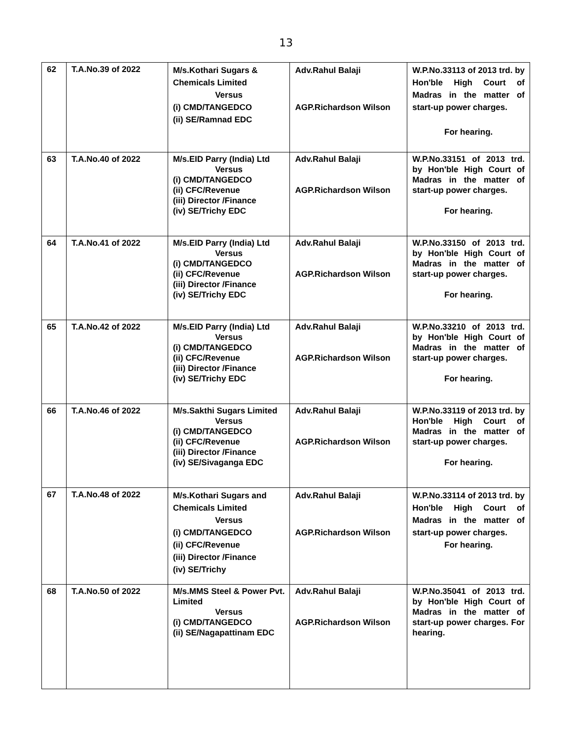13
| 62 | T.A.No.39 of 2022 | M/s.Kothari Sugars & Chemicals Limited Versus (i) CMD/TANGEDCO (ii) SE/Ramnad EDC | Adv.Rahul Balaji AGP.Richardson Wilson | W.P.No.33113 of 2013 trd. by Hon'ble High Court of Madras in the matter of start-up power charges. For hearing. |
| 63 | T.A.No.40 of 2022 | M/s.EID Parry (India) Ltd Versus (i) CMD/TANGEDCO (ii) CFC/Revenue (iii) Director /Finance (iv) SE/Trichy EDC | Adv.Rahul Balaji AGP.Richardson Wilson | W.P.No.33151 of 2013 trd. by Hon'ble High Court of Madras in the matter of start-up power charges. For hearing. |
| 64 | T.A.No.41 of 2022 | M/s.EID Parry (India) Ltd Versus (i) CMD/TANGEDCO (ii) CFC/Revenue (iii) Director /Finance (iv) SE/Trichy EDC | Adv.Rahul Balaji AGP.Richardson Wilson | W.P.No.33150 of 2013 trd. by Hon'ble High Court of Madras in the matter of start-up power charges. For hearing. |
| 65 | T.A.No.42 of 2022 | M/s.EID Parry (India) Ltd Versus (i) CMD/TANGEDCO (ii) CFC/Revenue (iii) Director /Finance (iv) SE/Trichy EDC | Adv.Rahul Balaji AGP.Richardson Wilson | W.P.No.33210 of 2013 trd. by Hon'ble High Court of Madras in the matter of start-up power charges. For hearing. |
| 66 | T.A.No.46 of 2022 | M/s.Sakthi Sugars Limited Versus (i) CMD/TANGEDCO (ii) CFC/Revenue (iii) Director /Finance (iv) SE/Sivaganga EDC | Adv.Rahul Balaji AGP.Richardson Wilson | W.P.No.33119 of 2013 trd. by Hon'ble High Court of Madras in the matter of start-up power charges. For hearing. |
| 67 | T.A.No.48 of 2022 | M/s.Kothari Sugars and Chemicals Limited Versus (i) CMD/TANGEDCO (ii) CFC/Revenue (iii) Director /Finance (iv) SE/Trichy | Adv.Rahul Balaji AGP.Richardson Wilson | W.P.No.33114 of 2013 trd. by Hon'ble High Court of Madras in the matter of start-up power charges. For hearing. |
| 68 | T.A.No.50 of 2022 | M/s.MMS Steel & Power Pvt. Limited Versus (i) CMD/TANGEDCO (ii) SE/Nagapattinam EDC | Adv.Rahul Balaji AGP.Richardson Wilson | W.P.No.35041 of 2013 trd. by Hon'ble High Court of Madras in the matter of start-up power charges. For hearing. |